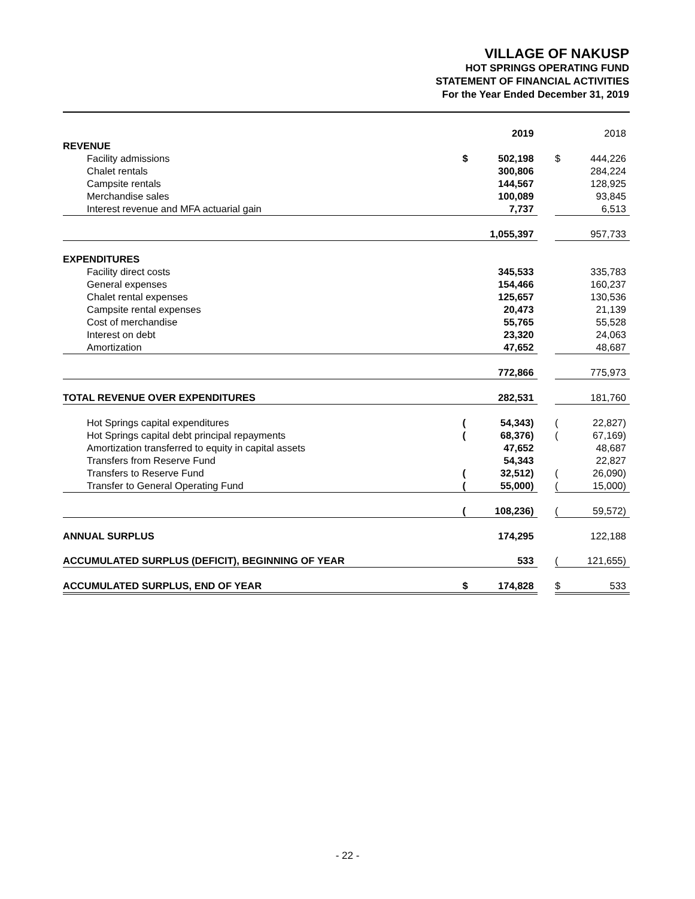VILLAGE OF NAKUSP
HOT SPRINGS OPERATING FUND
STATEMENT OF FINANCIAL ACTIVITIES
For the Year Ended December 31, 2019
| | | 2019 | | | 2018 |
| --- | --- | --- | --- | --- | --- |
| REVENUE | | | | | |
| Facility admissions | $ | 502,198 | | $ | 444,226 |
| Chalet rentals | | 300,806 | | | 284,224 |
| Campsite rentals | | 144,567 | | | 128,925 |
| Merchandise sales | | 100,089 | | | 93,845 |
| Interest revenue and MFA actuarial gain | | 7,737 | | | 6,513 |
| | | 1,055,397 | | | 957,733 |
| EXPENDITURES | | | | | |
| Facility direct costs | | 345,533 | | | 335,783 |
| General expenses | | 154,466 | | | 160,237 |
| Chalet rental expenses | | 125,657 | | | 130,536 |
| Campsite rental expenses | | 20,473 | | | 21,139 |
| Cost of merchandise | | 55,765 | | | 55,528 |
| Interest on debt | | 23,320 | | | 24,063 |
| Amortization | | 47,652 | | | 48,687 |
| | | 772,866 | | | 775,973 |
| TOTAL REVENUE OVER EXPENDITURES | | 282,531 | | | 181,760 |
| Hot Springs capital expenditures | ( | 54,343) | | ( | 22,827) |
| Hot Springs capital debt principal repayments | ( | 68,376) | | ( | 67,169) |
| Amortization transferred to equity in capital assets | | 47,652 | | | 48,687 |
| Transfers from Reserve Fund | | 54,343 | | | 22,827 |
| Transfers to Reserve Fund | ( | 32,512) | | ( | 26,090) |
| Transfer to General Operating Fund | ( | 55,000) | | ( | 15,000) |
| | ( | 108,236) | | ( | 59,572) |
| ANNUAL SURPLUS | | 174,295 | | | 122,188 |
| ACCUMULATED SURPLUS (DEFICIT), BEGINNING OF YEAR | | 533 | | ( | 121,655) |
| ACCUMULATED SURPLUS, END OF YEAR | $ | 174,828 | | $ | 533 |
- 22 -